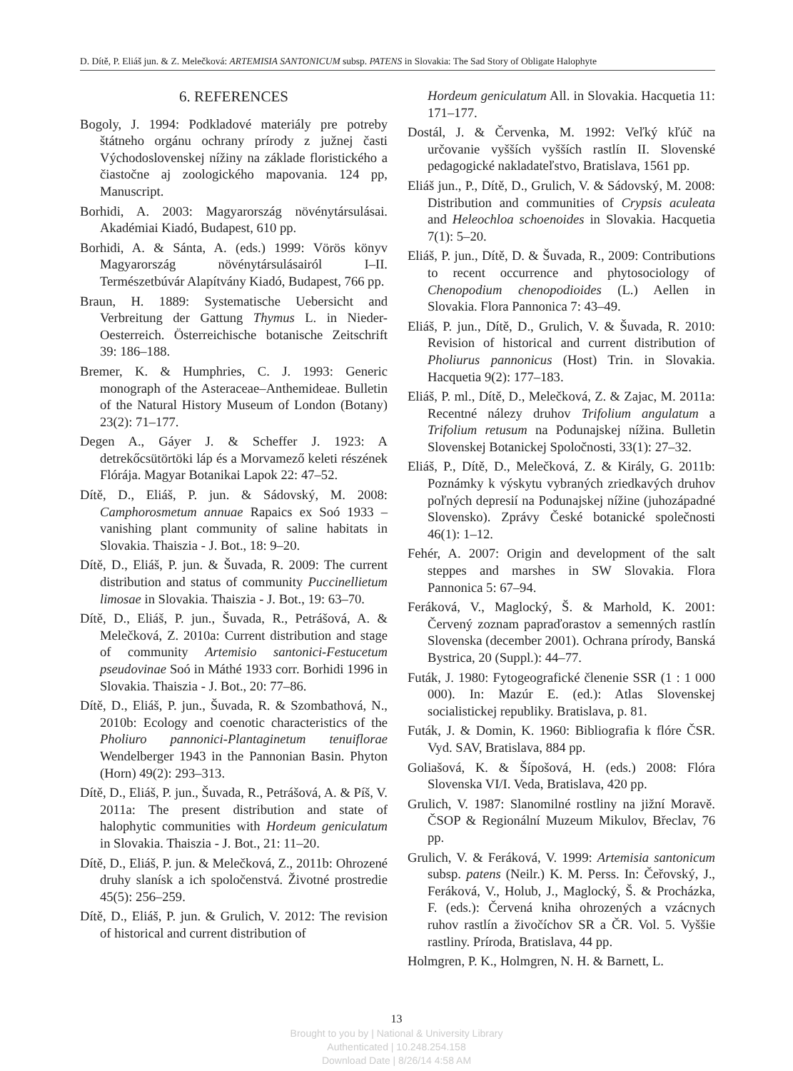D. Dítě, P. Eliáš jun. & Z. Melečková: ARTEMISIA SANTONICUM subsp. PATENS in Slovakia: The Sad Story of Obligate Halophyte
6. REFERENCES
Bogoly, J. 1994: Podkladové materiály pre potreby štátneho orgánu ochrany prírody z južnej časti Východoslovenskej nížiny na základe floristického a čiastočne aj zoologického mapovania. 124 pp, Manuscript.
Borhidi, A. 2003: Magyarország növénytársulásai. Akadémiai Kiadó, Budapest, 610 pp.
Borhidi, A. & Sánta, A. (eds.) 1999: Vörös könyv Magyarország növénytársulásairól I–II. Természetbúvár Alapítvány Kiadó, Budapest, 766 pp.
Braun, H. 1889: Systematische Uebersicht and Verbreitung der Gattung Thymus L. in Nieder-Oesterreich. Österreichische botanische Zeitschrift 39: 186–188.
Bremer, K. & Humphries, C. J. 1993: Generic monograph of the Asteraceae–Anthemideae. Bulletin of the Natural History Museum of London (Botany) 23(2): 71–177.
Degen A., Gáyer J. & Scheffer J. 1923: A detrekőcsütörtöki láp és a Morvamező keleti részének Flórája. Magyar Botanikai Lapok 22: 47–52.
Dítě, D., Eliáš, P. jun. & Sádovský, M. 2008: Camphorosmetum annuae Rapaics ex Soó 1933 – vanishing plant community of saline habitats in Slovakia. Thaiszia - J. Bot., 18: 9–20.
Dítě, D., Eliáš, P. jun. & Šuvada, R. 2009: The current distribution and status of community Puccinellietum limosae in Slovakia. Thaiszia - J. Bot., 19: 63–70.
Dítě, D., Eliáš, P. jun., Šuvada, R., Petrášová, A. & Melečková, Z. 2010a: Current distribution and stage of community Artemisio santonici-Festucetum pseudovinae Soó in Máthé 1933 corr. Borhidi 1996 in Slovakia. Thaiszia - J. Bot., 20: 77–86.
Dítě, D., Eliáš, P. jun., Šuvada, R. & Szombathová, N., 2010b: Ecology and coenotic characteristics of the Pholiuro pannonici-Plantaginetum tenuiflorae Wendelberger 1943 in the Pannonian Basin. Phyton (Horn) 49(2): 293–313.
Dítě, D., Eliáš, P. jun., Šuvada, R., Petrášová, A. & Píš, V. 2011a: The present distribution and state of halophytic communities with Hordeum geniculatum in Slovakia. Thaiszia - J. Bot., 21: 11–20.
Dítě, D., Eliáš, P. jun. & Melečková, Z., 2011b: Ohrozené druhy slanísk a ich spoločenstvá. Životné prostredie 45(5): 256–259.
Dítě, D., Eliáš, P. jun. & Grulich, V. 2012: The revision of historical and current distribution of
Hordeum geniculatum All. in Slovakia. Hacquetia 11: 171–177.
Dostál, J. & Červenka, M. 1992: Veľký kľúč na určovanie vyšších vyšších rastlín II. Slovenské pedagogické nakladateľstvo, Bratislava, 1561 pp.
Eliáš jun., P., Dítě, D., Grulich, V. & Sádovský, M. 2008: Distribution and communities of Crypsis aculeata and Heleochloa schoenoides in Slovakia. Hacquetia 7(1): 5–20.
Eliáš, P. jun., Dítě, D. & Šuvada, R., 2009: Contributions to recent occurrence and phytosociology of Chenopodium chenopodioides (L.) Aellen in Slovakia. Flora Pannonica 7: 43–49.
Eliáš, P. jun., Dítě, D., Grulich, V. & Šuvada, R. 2010: Revision of historical and current distribution of Pholiurus pannonicus (Host) Trin. in Slovakia. Hacquetia 9(2): 177–183.
Eliáš, P. ml., Dítě, D., Melečková, Z. & Zajac, M. 2011a: Recentné nálezy druhov Trifolium angulatum a Trifolium retusum na Podunajskej nížina. Bulletin Slovenskej Botanickej Spoločnosti, 33(1): 27–32.
Eliáš, P., Dítě, D., Melečková, Z. & Király, G. 2011b: Poznámky k výskytu vybraných zriedkavých druhov poľných depresií na Podunajskej nížine (juhozápadné Slovensko). Zprávy České botanické společnosti 46(1): 1–12.
Fehér, A. 2007: Origin and development of the salt steppes and marshes in SW Slovakia. Flora Pannonica 5: 67–94.
Feráková, V., Maglocký, Š. & Marhold, K. 2001: Červený zoznam papraďorastov a semenných rastlín Slovenska (december 2001). Ochrana prírody, Banská Bystrica, 20 (Suppl.): 44–77.
Futák, J. 1980: Fytogeografické členenie SSR (1 : 1 000 000). In: Mazúr E. (ed.): Atlas Slovenskej socialistickej republiky. Bratislava, p. 81.
Futák, J. & Domin, K. 1960: Bibliografia k flóre ČSR. Vyd. SAV, Bratislava, 884 pp.
Goliašová, K. & Šípošová, H. (eds.) 2008: Flóra Slovenska VI/I. Veda, Bratislava, 420 pp.
Grulich, V. 1987: Slanomilné rostliny na jižní Moravě. ČSOP & Regionální Muzeum Mikulov, Břeclav, 76 pp.
Grulich, V. & Feráková, V. 1999: Artemisia santonicum subsp. patens (Neilr.) K. M. Perss. In: Čeřovský, J., Feráková, V., Holub, J., Maglocký, Š. & Procházka, F. (eds.): Červená kniha ohrozených a vzácnych ruhov rastlín a živočíchov SR a ČR. Vol. 5. Vyššie rastliny. Príroda, Bratislava, 44 pp.
Holmgren, P. K., Holmgren, N. H. & Barnett, L.
13
Brought to you by | National & University Library
Authenticated | 10.248.254.158
Download Date | 8/26/14 4:58 AM